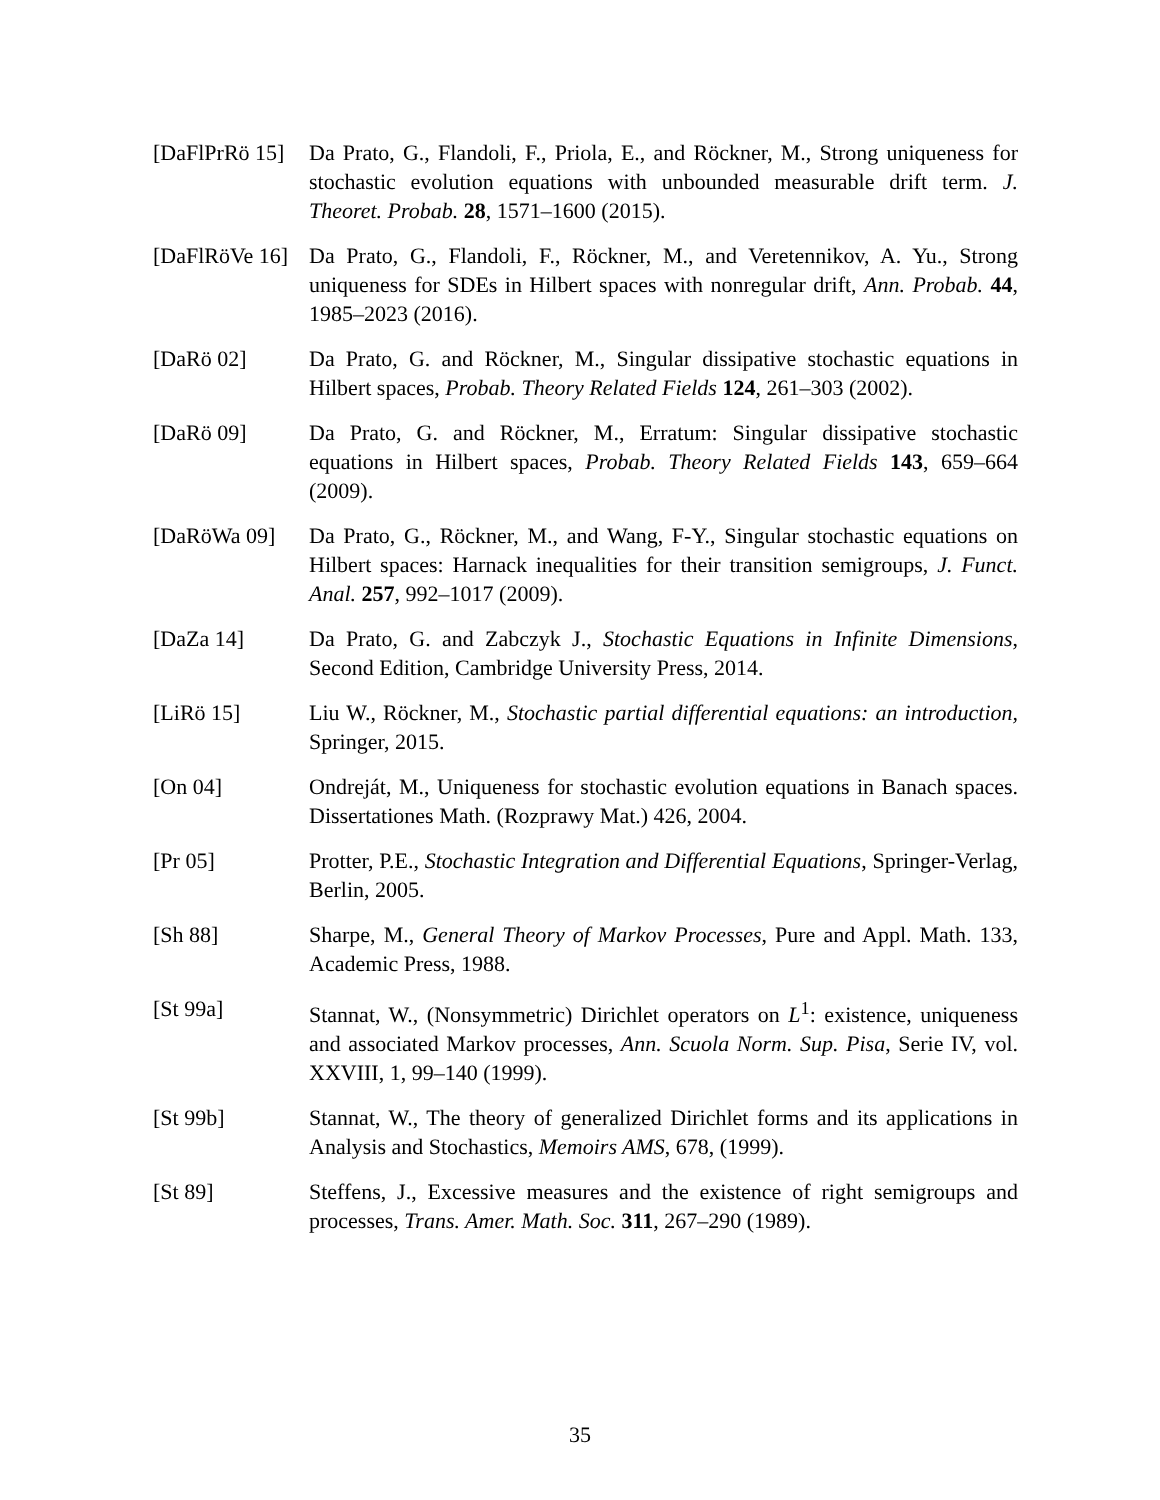[DaFlPrRö 15]
Da Prato, G., Flandoli, F., Priola, E., and Röckner, M., Strong uniqueness for stochastic evolution equations with unbounded measurable drift term. J. Theoret. Probab. 28, 1571–1600 (2015).
[DaFlRöVe 16]
Da Prato, G., Flandoli, F., Röckner, M., and Veretennikov, A. Yu., Strong uniqueness for SDEs in Hilbert spaces with nonregular drift, Ann. Probab. 44, 1985–2023 (2016).
[DaRö 02] Da Prato, G. and Röckner, M., Singular dissipative stochastic equations in Hilbert spaces, Probab. Theory Related Fields 124, 261–303 (2002).
[DaRö 09] Da Prato, G. and Röckner, M., Erratum: Singular dissipative stochastic equations in Hilbert spaces, Probab. Theory Related Fields 143, 659–664 (2009).
[DaRöWa 09] Da Prato, G., Röckner, M., and Wang, F-Y., Singular stochastic equations on Hilbert spaces: Harnack inequalities for their transition semigroups, J. Funct. Anal. 257, 992–1017 (2009).
[DaZa 14] Da Prato, G. and Zabczyk J., Stochastic Equations in Infinite Dimensions, Second Edition, Cambridge University Press, 2014.
[LiRö 15] Liu W., Röckner, M., Stochastic partial differential equations: an introduction, Springer, 2015.
[On 04] Ondreját, M., Uniqueness for stochastic evolution equations in Banach spaces. Dissertationes Math. (Rozprawy Mat.) 426, 2004.
[Pr 05] Protter, P.E., Stochastic Integration and Differential Equations, Springer-Verlag, Berlin, 2005.
[Sh 88] Sharpe, M., General Theory of Markov Processes, Pure and Appl. Math. 133, Academic Press, 1988.
[St 99a] Stannat, W., (Nonsymmetric) Dirichlet operators on L<sup>1</sup>: existence, uniqueness and associated Markov processes, Ann. Scuola Norm. Sup. Pisa, Serie IV, vol. XXVIII, 1, 99–140 (1999).
[St 99b] Stannat, W., The theory of generalized Dirichlet forms and its applications in Analysis and Stochastics, Memoirs AMS, 678, (1999).
[St 89] Steffens, J., Excessive measures and the existence of right semigroups and processes, Trans. Amer. Math. Soc. 311, 267–290 (1989).
35